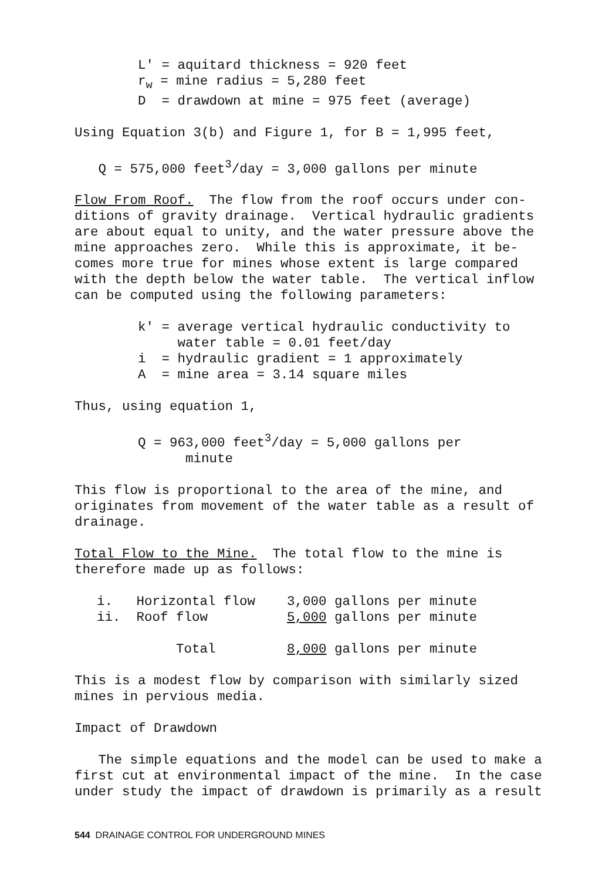L' = aquitard thickness = 920 feet r<sub>w</sub> = mine radius = 5,280 feet D = drawdown at mine = 975 feet (average)
Using Equation 3(b) and Figure 1, for B = 1,995 feet,
Q = 575,000 feet<sup>3</sup>/day = 3,000 gallons per minute
Flow From Roof. The flow from the roof occurs under con- ditions of gravity drainage. Vertical hydraulic gradients are about equal to unity, and the water pressure above the mine approaches zero. While this is approximate, it be- comes more true for mines whose extent is large compared with the depth below the water table. The vertical inflow can be computed using the following parameters:
k' = average vertical hydraulic conductivity to water table = 0.01 feet/day i = hydraulic gradient = 1 approximately A = mine area = 3.14 square miles
Thus, using equation 1,
Q = 963,000 feet<sup>3</sup>/day = 5,000 gallons per minute
This flow is proportional to the area of the mine, and originates from movement of the water table as a result of drainage.
Total Flow to the Mine. The total flow to the mine is therefore made up as follows:
| i. Horizontal flow | 3,000 gallons per minute |
| ii. Roof flow | 5,000 gallons per minute |
| Total | 8,000 gallons per minute |
This is a modest flow by comparison with similarly sized mines in pervious media.
Impact of Drawdown
The simple equations and the model can be used to make a first cut at environmental impact of the mine. In the case under study the impact of drawdown is primarily as a result
544 DRAINAGE CONTROL FOR UNDERGROUND MINES